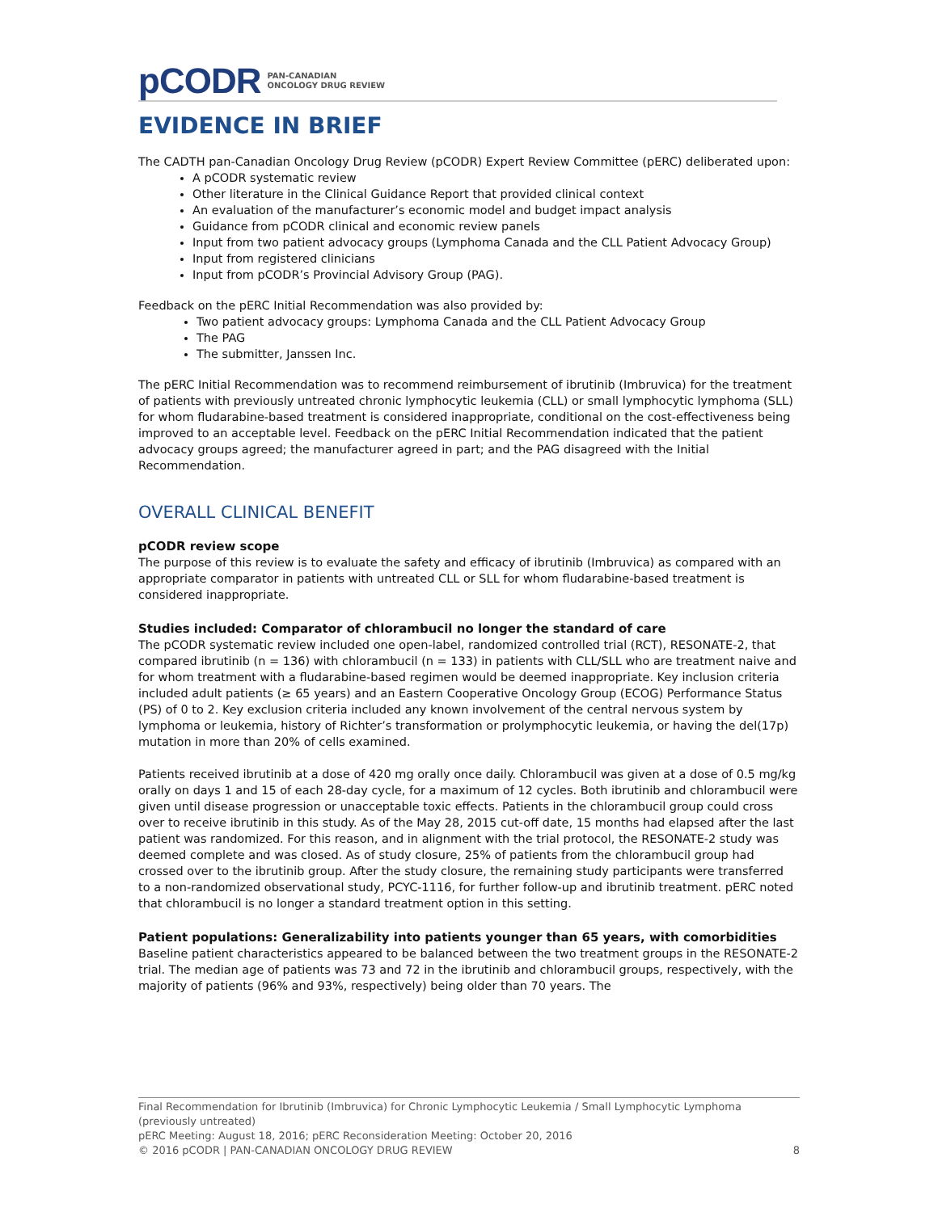pCODR PAN-CANADIAN
ONCOLOGY DRUG REVIEW
EVIDENCE IN BRIEF
The CADTH pan-Canadian Oncology Drug Review (pCODR) Expert Review Committee (pERC) deliberated upon:
A pCODR systematic review
Other literature in the Clinical Guidance Report that provided clinical context
An evaluation of the manufacturer’s economic model and budget impact analysis
Guidance from pCODR clinical and economic review panels
Input from two patient advocacy groups (Lymphoma Canada and the CLL Patient Advocacy Group)
Input from registered clinicians
Input from pCODR’s Provincial Advisory Group (PAG).
Feedback on the pERC Initial Recommendation was also provided by:
Two patient advocacy groups: Lymphoma Canada and the CLL Patient Advocacy Group
The PAG
The submitter, Janssen Inc.
The pERC Initial Recommendation was to recommend reimbursement of ibrutinib (Imbruvica) for the treatment of patients with previously untreated chronic lymphocytic leukemia (CLL) or small lymphocytic lymphoma (SLL) for whom fludarabine-based treatment is considered inappropriate, conditional on the cost-effectiveness being improved to an acceptable level. Feedback on the pERC Initial Recommendation indicated that the patient advocacy groups agreed; the manufacturer agreed in part; and the PAG disagreed with the Initial Recommendation.
OVERALL CLINICAL BENEFIT
pCODR review scope
The purpose of this review is to evaluate the safety and efficacy of ibrutinib (Imbruvica) as compared with an appropriate comparator in patients with untreated CLL or SLL for whom fludarabine-based treatment is considered inappropriate.
Studies included: Comparator of chlorambucil no longer the standard of care
The pCODR systematic review included one open-label, randomized controlled trial (RCT), RESONATE-2, that compared ibrutinib (n = 136) with chlorambucil (n = 133) in patients with CLL/SLL who are treatment naive and for whom treatment with a fludarabine-based regimen would be deemed inappropriate. Key inclusion criteria included adult patients (≥ 65 years) and an Eastern Cooperative Oncology Group (ECOG) Performance Status (PS) of 0 to 2. Key exclusion criteria included any known involvement of the central nervous system by lymphoma or leukemia, history of Richter’s transformation or prolymphocytic leukemia, or having the del(17p) mutation in more than 20% of cells examined.
Patients received ibrutinib at a dose of 420 mg orally once daily. Chlorambucil was given at a dose of 0.5 mg/kg orally on days 1 and 15 of each 28-day cycle, for a maximum of 12 cycles. Both ibrutinib and chlorambucil were given until disease progression or unacceptable toxic effects. Patients in the chlorambucil group could cross over to receive ibrutinib in this study. As of the May 28, 2015 cut-off date, 15 months had elapsed after the last patient was randomized. For this reason, and in alignment with the trial protocol, the RESONATE-2 study was deemed complete and was closed. As of study closure, 25% of patients from the chlorambucil group had crossed over to the ibrutinib group. After the study closure, the remaining study participants were transferred to a non-randomized observational study, PCYC-1116, for further follow-up and ibrutinib treatment. pERC noted that chlorambucil is no longer a standard treatment option in this setting.
Patient populations: Generalizability into patients younger than 65 years, with comorbidities
Baseline patient characteristics appeared to be balanced between the two treatment groups in the RESONATE-2 trial. The median age of patients was 73 and 72 in the ibrutinib and chlorambucil groups, respectively, with the majority of patients (96% and 93%, respectively) being older than 70 years. The
Final Recommendation for Ibrutinib (Imbruvica) for Chronic Lymphocytic Leukemia / Small Lymphocytic Lymphoma (previously untreated)
pERC Meeting: August 18, 2016; pERC Reconsideration Meeting: October 20, 2016
© 2016 pCODR | PAN-CANADIAN ONCOLOGY DRUG REVIEW 8